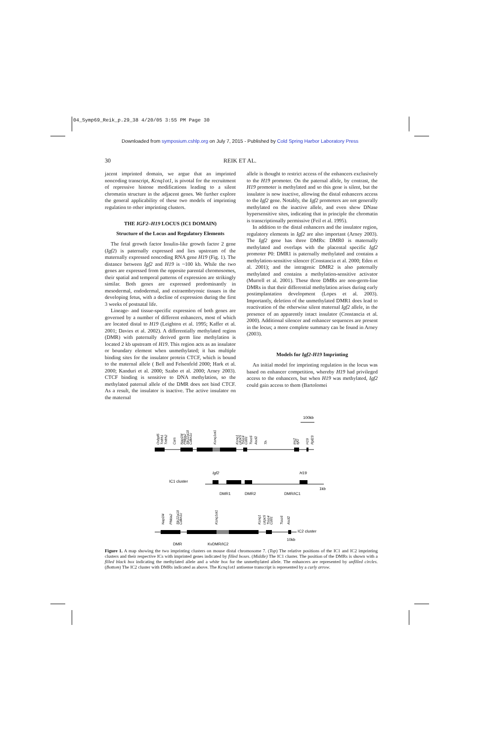04_Symp69_Reik_p.29_38 4/20/05 3:55 PM Page 30
Downloaded from symposium.cshlp.org on July 7, 2015 - Published by Cold Spring Harbor Laboratory Press
30 REIK ET AL.
jacent imprinted domain, we argue that an imprinted noncoding transcript, Kcnq1ot1, is pivotal for the recruitment of repressive histone modifications leading to a silent chromatin structure in the adjacent genes. We further explore the general applicability of these two models of imprinting regulation to other imprinting clusters.
THE IGF2–H19 LOCUS (IC1 DOMAIN)
Structure of the Locus and Regulatory Elements
The fetal growth factor Insulin-like growth factor 2 gene (Igf2) is paternally expressed and lies upstream of the maternally expressed noncoding RNA gene H19 (Fig. 1). The distance between Igf2 and H19 is ~100 kb. While the two genes are expressed from the opposite parental chromosomes, their spatial and temporal patterns of expression are strikingly similar. Both genes are expressed predominantly in mesodermal, endodermal, and extraembryonic tissues in the developing fetus, with a decline of expression during the first 3 weeks of postnatal life.
Lineage- and tissue-specific expression of both genes are governed by a number of different enhancers, most of which are located distal to H19 (Leighton et al. 1995; Kaffer et al. 2001; Davies et al. 2002). A differentially methylated region (DMR) with paternally derived germ line methylation is located 2 kb upstream of H19. This region acts as an insulator or boundary element when unmethylated; it has multiple binding sites for the insulator protein CTCF, which is bound to the maternal allele ( Bell and Felsenfeld 2000; Hark et al. 2000; Kanduri et al. 2000; Szabo et al. 2000; Arney 2003). CTCF binding is sensitive to DNA methylation, so the methylated paternal allele of the DMR does not bind CTCF. As a result, the insulator is inactive. The active insulator on the maternal
allele is thought to restrict access of the enhancers exclusively to the H19 promoter. On the paternal allele, by contrast, the H19 promoter is methylated and so this gene is silent, but the insulator is now inactive, allowing the distal enhancers access to the Igf2 gene. Notably, the Igf2 promoters are not generally methylated on the inactive allele, and even show DNase hypersensitive sites, indicating that in principle the chromatin is transcriptionally permissive (Feil et al. 1995).
In addition to the distal enhancers and the insulator region, regulatory elements in Igf2 are also important (Arney 2003). The Igf2 gene has three DMRs: DMR0 is maternally methylated and overlaps with the placental specific Igf2 promoter P0: DMR1 is paternally methylated and contains a methylation-sensitive silencer (Constancia et al. 2000; Eden et al. 2001); and the intragenic DMR2 is also paternally methylated and contains a methylation-sensitive activator (Murrell et al. 2001). These three DMRs are non-germ-line DMRs in that their differential methylation arises during early postimplantation development (Lopes et al. 2003). Importantly, deletion of the unmethylated DMR1 does lead to reactivation of the otherwise silent maternal Igf2 allele, in the presence of an apparently intact insulator (Constancia et al. 2000). Additional silencer and enhancer sequences are present in the locus; a more complete summary can be found in Arney (2003).
Models for Igf2-H19 Imprinting
An initial model for imprinting regulation in the locus was based on enhancer competition, whereby H19 had privileged access to the enhancers, but when H19 was methylated, Igf2 could gain access to them (Bartolomei
100kb
Osbpl5
Tnfrh1
Tnfrh2
Cars
Nap1l4
Phlda2
Slc22a18
Cdkn1c
Kcnq1ot1
Kcnq1
Ltrpc5
Tssc4
Cd81
Tssc6
Ascl2
Th
Ins2
Igf2
H19
Rpl23
IC1 cluster
Igf2
H19
DMR1
DMR2
DMR/IC1
1kb
Nap1l4
Phlda2
Slc22a18
Cdkn1c
Kcnq1ot1
Kcnq1
Ltrpc5
Tssc4
Cd81
Tssc6
Ascl2
IC2 cluster
DMR
KvDMR/IC2
10kb
Figure 1. A map showing the two imprinting clusters on mouse distal chromosome 7. (Top) The relative positions of the IC1 and IC2 imprinting clusters and their respective ICs with imprinted genes indicated by filled boxes. (Middle) The IC1 cluster. The position of the DMRs is shown with a filled black box indicating the methylated allele and a white box for the unmethylated allele. The enhancers are represented by unfilled circles. (Bottom) The IC2 cluster with DMRs indicated as above. The Kcnq1ot1 antisense transcript is represented by a curly arrow.